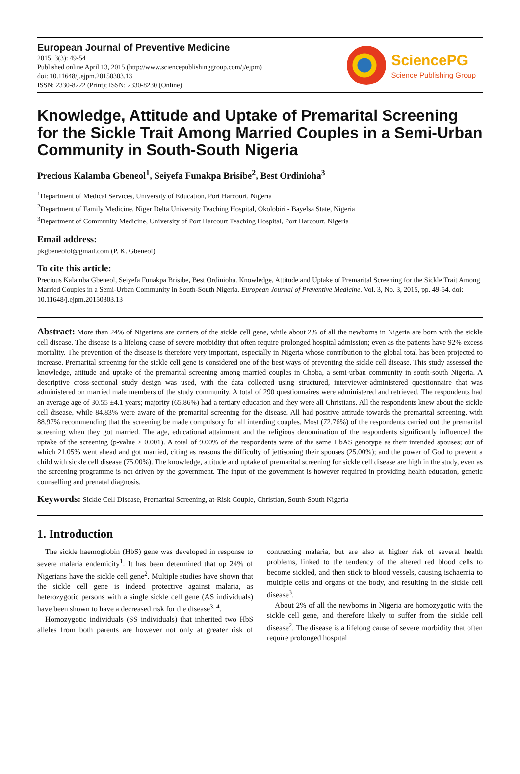European Journal of Preventive Medicine
2015; 3(3): 49-54
Published online April 13, 2015 (http://www.sciencepublishinggroup.com/j/ejpm)
doi: 10.11648/j.ejpm.20150303.13
ISSN: 2330-8222 (Print); ISSN: 2330-8230 (Online)
SciencePG
Science Publishing Group
Knowledge, Attitude and Uptake of Premarital Screening for the Sickle Trait Among Married Couples in a Semi-Urban Community in South-South Nigeria
Precious Kalamba Gbeneol<sup>1</sup>, Seiyefa Funakpa Brisibe<sup>2</sup>, Best Ordinioha<sup>3</sup>
<sup>1</sup> Department of Medical Services, University of Education, Port Harcourt, Nigeria
<sup>2</sup> Department of Family Medicine, Niger Delta University Teaching Hospital, Okolobiri - Bayelsa State, Nigeria
<sup>3</sup> Department of Community Medicine, University of Port Harcourt Teaching Hospital, Port Harcourt, Nigeria
Email address:
pkgbeneolol@gmail.com (P. K. Gbeneol)
To cite this article:
Precious Kalamba Gbeneol, Seiyefa Funakpa Brisibe, Best Ordinioha. Knowledge, Attitude and Uptake of Premarital Screening for the Sickle Trait Among Married Couples in a Semi-Urban Community in South-South Nigeria. European Journal of Preventive Medicine. Vol. 3, No. 3, 2015, pp. 49-54. doi: 10.11648/j.ejpm.20150303.13
Abstract: More than 24% of Nigerians are carriers of the sickle cell gene, while about 2% of all the newborns in Nigeria are born with the sickle cell disease. The disease is a lifelong cause of severe morbidity that often require prolonged hospital admission; even as the patients have 92% excess mortality. The prevention of the disease is therefore very important, especially in Nigeria whose contribution to the global total has been projected to increase. Premarital screening for the sickle cell gene is considered one of the best ways of preventing the sickle cell disease. This study assessed the knowledge, attitude and uptake of the premarital screening among married couples in Choba, a semi-urban community in south-south Nigeria. A descriptive cross-sectional study design was used, with the data collected using structured, interviewer-administered questionnaire that was administered on married male members of the study community. A total of 290 questionnaires were administered and retrieved. The respondents had an average age of 30.55 ±4.1 years; majority (65.86%) had a tertiary education and they were all Christians. All the respondents knew about the sickle cell disease, while 84.83% were aware of the premarital screening for the disease. All had positive attitude towards the premarital screening, with 88.97% recommending that the screening be made compulsory for all intending couples. Most (72.76%) of the respondents carried out the premarital screening when they got married. The age, educational attainment and the religious denomination of the respondents significantly influenced the uptake of the screening (p-value > 0.001). A total of 9.00% of the respondents were of the same HbAS genotype as their intended spouses; out of which 21.05% went ahead and got married, citing as reasons the difficulty of jettisoning their spouses (25.00%); and the power of God to prevent a child with sickle cell disease (75.00%). The knowledge, attitude and uptake of premarital screening for sickle cell disease are high in the study, even as the screening programme is not driven by the government. The input of the government is however required in providing health education, genetic counselling and prenatal diagnosis.
Keywords: Sickle Cell Disease, Premarital Screening, at-Risk Couple, Christian, South-South Nigeria
1. Introduction
The sickle haemoglobin (HbS) gene was developed in response to severe malaria endemicity<sup>1</sup>. It has been determined that up 24% of Nigerians have the sickle cell gene<sup>2</sup>. Multiple studies have shown that the sickle cell gene is indeed protective against malaria, as heterozygotic persons with a single sickle cell gene (AS individuals) have been shown to have a decreased risk for the disease<sup>3, 4</sup>.
Homozygotic individuals (SS individuals) that inherited two HbS alleles from both parents are however not only at greater risk of contracting malaria, but are also at higher risk of several health problems, linked to the tendency of the altered red blood cells to become sickled, and then stick to blood vessels, causing ischaemia to multiple cells and organs of the body, and resulting in the sickle cell disease<sup>3</sup>.
About 2% of all the newborns in Nigeria are homozygotic with the sickle cell gene, and therefore likely to suffer from the sickle cell disease<sup>2</sup>. The disease is a lifelong cause of severe morbidity that often require prolonged hospital